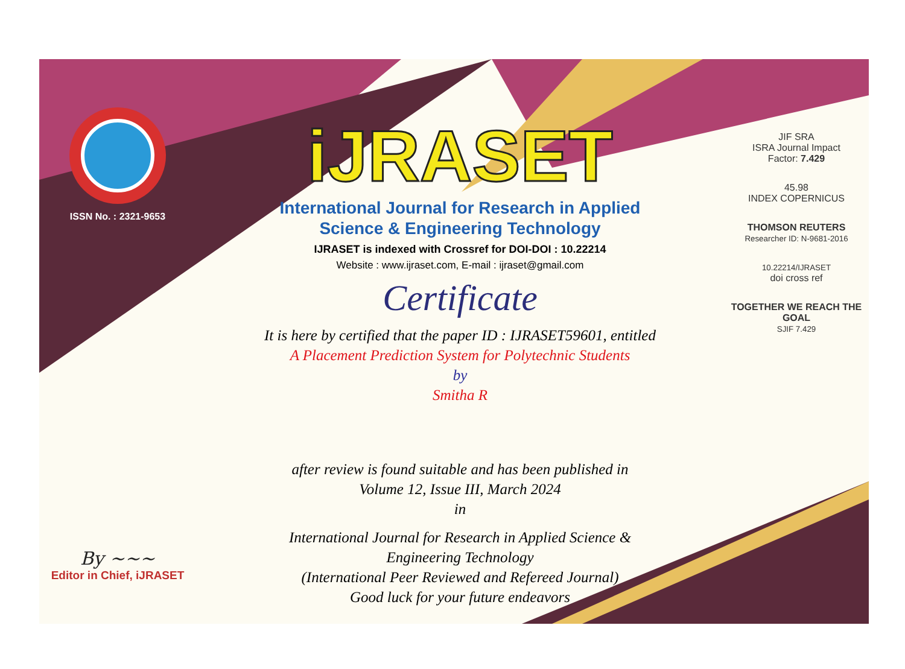ISSN No. : 2321-9653
By ~~~
Editor in Chief, iJRASET
iJRASET
International Journal for Research in Applied
Science & Engineering Technology
IJRASET is indexed with Crossref for DOI-DOI : 10.22214
Website : www.ijraset.com, E-mail : ijraset@gmail.com
Certificate
It is here by certified that the paper ID : IJRASET59601, entitled
A Placement Prediction System for Polytechnic Students
by
Smitha R
after review is found suitable and has been published in
Volume 12, Issue III, March 2024
in
International Journal for Research in Applied Science &
Engineering Technology
(International Peer Reviewed and Refereed Journal)
Good luck for your future endeavors
JIF SRA
ISRA Journal Impact
Factor: 7.429
45.98
INDEX COPERNICUS
THOMSON REUTERS
Researcher ID: N-9681-2016
10.22214/IJRASET
doi cross ref
TOGETHER WE REACH THE GOAL
SJIF 7.429